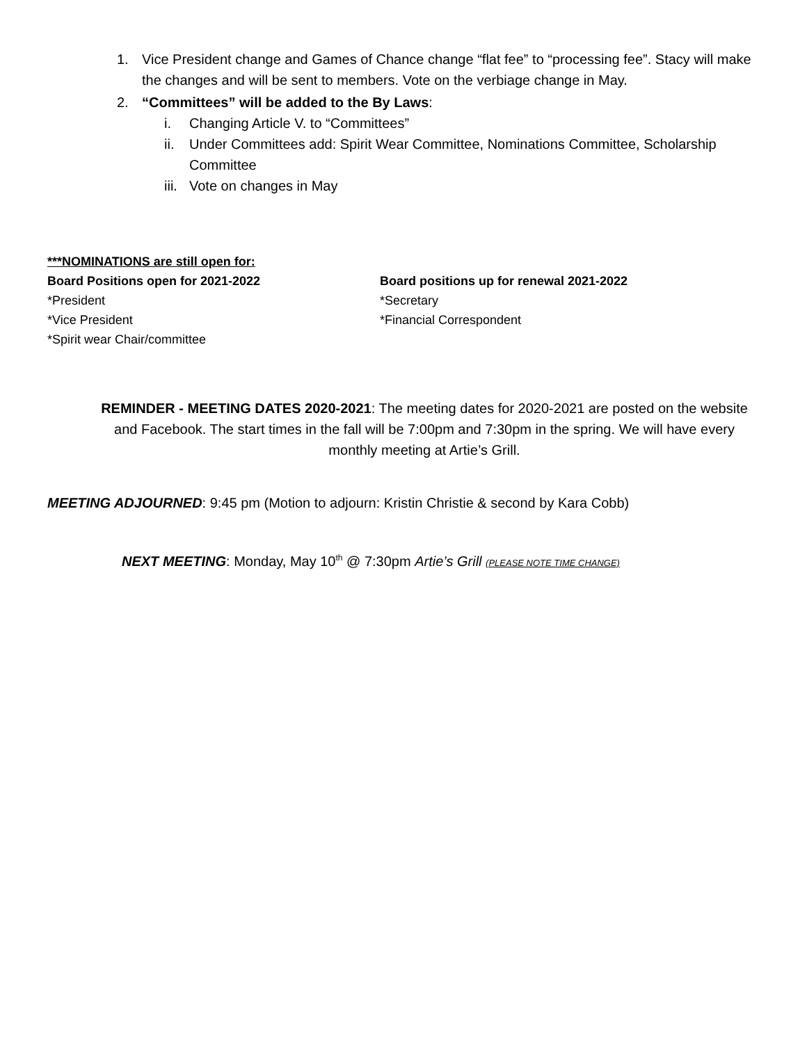1. Vice President change and Games of Chance change “flat fee” to “processing fee”. Stacy will make the changes and will be sent to members. Vote on the verbiage change in May.
2. “Committees” will be added to the By Laws:
i. Changing Article V. to “Committees”
ii. Under Committees add: Spirit Wear Committee, Nominations Committee, Scholarship Committee
iii. Vote on changes in May
***NOMINATIONS are still open for:
Board Positions open for 2021-2022
*President
*Vice President
*Spirit wear Chair/committee
Board positions up for renewal 2021-2022
*Secretary
*Financial Correspondent
REMINDER - MEETING DATES 2020-2021: The meeting dates for 2020-2021 are posted on the website and Facebook. The start times in the fall will be 7:00pm and 7:30pm in the spring. We will have every monthly meeting at Artie’s Grill.
MEETING ADJOURNED: 9:45 pm (Motion to adjourn: Kristin Christie & second by Kara Cobb)
NEXT MEETING: Monday, May 10<sup>th</sup> @ 7:30pm Artie’s Grill (PLEASE NOTE TIME CHANGE)